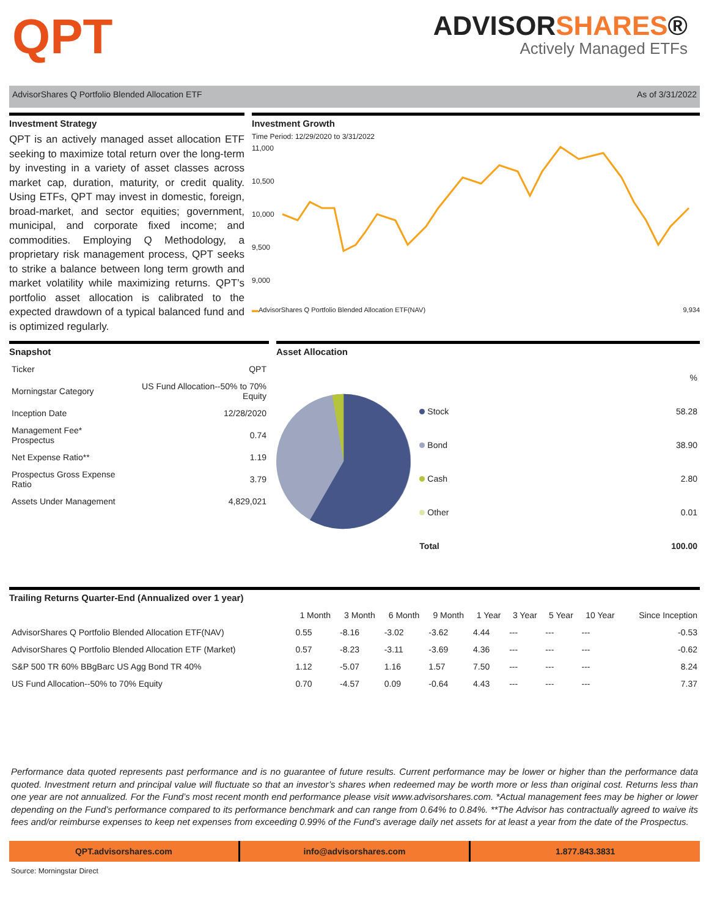QPT
ADVISORSHARES®
Actively Managed ETFs
AdvisorShares Q Portfolio Blended Allocation ETF As of 3/31/2022
Investment Strategy
QPT is an actively managed asset allocation ETF seeking to maximize total return over the long-term by investing in a variety of asset classes across market cap, duration, maturity, or credit quality. Using ETFs, QPT may invest in domestic, foreign, broad-market, and sector equities; government, municipal, and corporate fixed income; and commodities. Employing Q Methodology, a proprietary risk management process, QPT seeks to strike a balance between long term growth and market volatility while maximizing returns. QPT’s portfolio asset allocation is calibrated to the expected drawdown of a typical balanced fund and is optimized regularly.
Investment Growth
Time Period: 12/29/2020 to 3/31/2022
11,000
10,500
10,000
9,500
9,000
▬AdvisorShares Q Portfolio Blended Allocation ETF(NAV) 9,934
Snapshot
| Ticker | QPT |
| Morningstar Category | US Fund Allocation--50% to 70% Equity |
| Inception Date | 12/28/2020 |
| Management Fee* Prospectus | 0.74 |
| Net Expense Ratio** | 1.19 |
| Prospectus Gross Expense Ratio | 3.79 |
| Assets Under Management | 4,829,021 |
Asset Allocation
| | % |
| Stock | 58.28 |
| Bond | 38.90 |
| Cash | 2.80 |
| Other | 0.01 |
| Total | 100.00 |
Trailing Returns Quarter-End (Annualized over 1 year)
| | 1 Month | 3 Month | 6 Month | 9 Month | 1 Year | 3 Year | 5 Year | 10 Year | Since Inception |
| --- | --- | --- | --- | --- | --- | --- | --- | --- | --- |
| AdvisorShares Q Portfolio Blended Allocation ETF(NAV) | 0.55 | -8.16 | -3.02 | -3.62 | 4.44 | --- | --- | --- | -0.53 |
| AdvisorShares Q Portfolio Blended Allocation ETF (Market) | 0.57 | -8.23 | -3.11 | -3.69 | 4.36 | --- | --- | --- | -0.62 |
| S&P 500 TR 60% BBgBarc US Agg Bond TR 40% | 1.12 | -5.07 | 1.16 | 1.57 | 7.50 | --- | --- | --- | 8.24 |
| US Fund Allocation--50% to 70% Equity | 0.70 | -4.57 | 0.09 | -0.64 | 4.43 | --- | --- | --- | 7.37 |
Performance data quoted represents past performance and is no guarantee of future results. Current performance may be lower or higher than the performance data quoted. Investment return and principal value will fluctuate so that an investor’s shares when redeemed may be worth more or less than original cost. Returns less than one year are not annualized. For the Fund’s most recent month end performance please visit www.advisorshares.com. *Actual management fees may be higher or lower depending on the Fund’s performance compared to its performance benchmark and can range from 0.64% to 0.84%. **The Advisor has contractually agreed to waive its fees and/or reimburse expenses to keep net expenses from exceeding 0.99% of the Fund’s average daily net assets for at least a year from the date of the Prospectus.
QPT.advisorshares.com info@advisorshares.com 1.877.843.3831
Source: Morningstar Direct